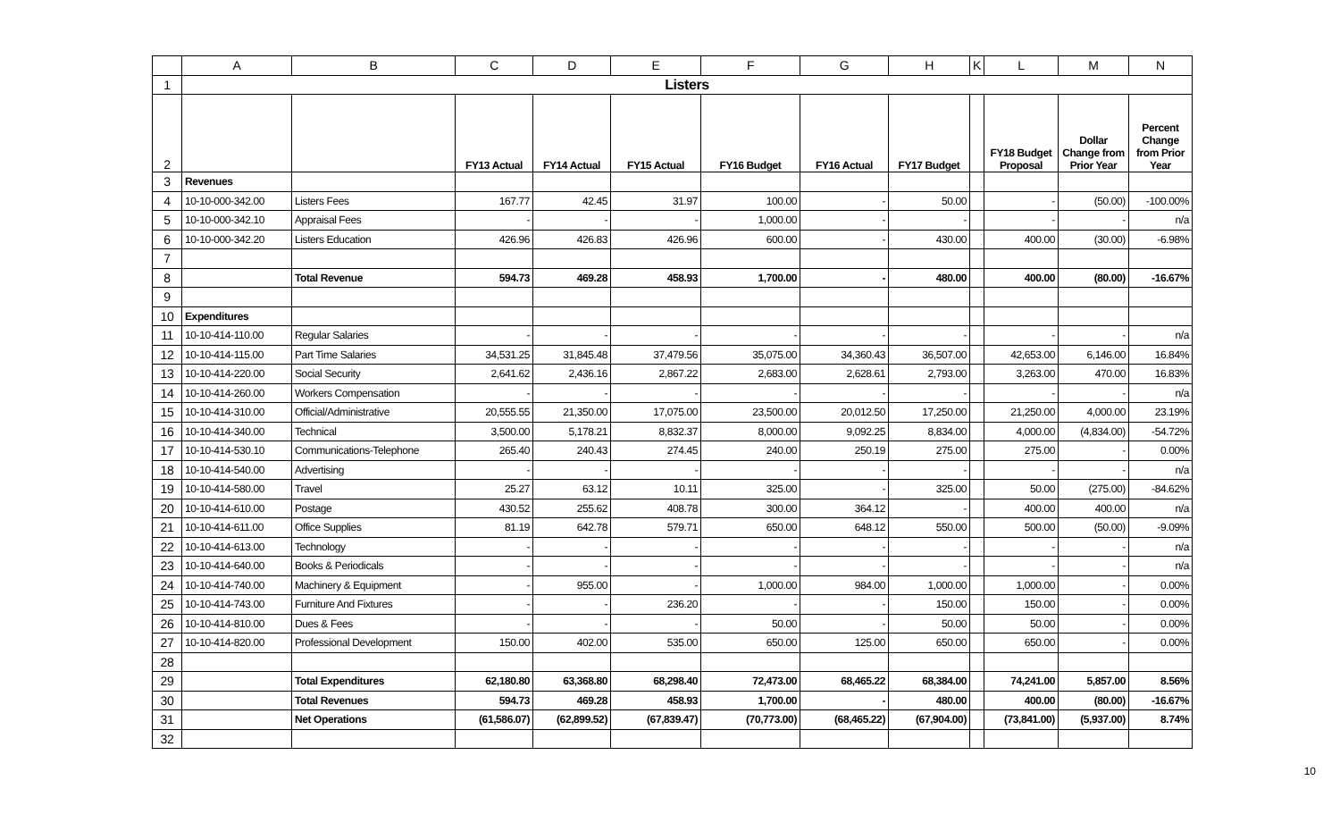| | A | B | C | D | E | F | G | H | K | L | M | N |
| --- | --- | --- | --- | --- | --- | --- | --- | --- | --- | --- | --- | --- |
| 1 | Listers | | | | | | | | | | | |
| 2 | | | FY13 Actual | FY14 Actual | FY15 Actual | FY16 Budget | FY16 Actual | FY17 Budget | | FY18 Budget Proposal | Dollar Change from Prior Year | Percent Change from Prior Year |
| 3 | Revenues | | | | | | | | | | | |
| 4 | 10-10-000-342.00 | Listers Fees | 167.77 | 42.45 | 31.97 | 100.00 | - | 50.00 | | - | (50.00) | -100.00% |
| 5 | 10-10-000-342.10 | Appraisal Fees | - | - | - | 1,000.00 | - | - | | - | - | n/a |
| 6 | 10-10-000-342.20 | Listers Education | 426.96 | 426.83 | 426.96 | 600.00 | - | 430.00 | | 400.00 | (30.00) | -6.98% |
| 7 | | | | | | | | | | | | |
| 8 | | Total Revenue | 594.73 | 469.28 | 458.93 | 1,700.00 | - | 480.00 | | 400.00 | (80.00) | -16.67% |
| 9 | | | | | | | | | | | | |
| 10 | Expenditures | | | | | | | | | | | |
| 11 | 10-10-414-110.00 | Regular Salaries | - | - | - | - | - | - | | - | - | n/a |
| 12 | 10-10-414-115.00 | Part Time Salaries | 34,531.25 | 31,845.48 | 37,479.56 | 35,075.00 | 34,360.43 | 36,507.00 | | 42,653.00 | 6,146.00 | 16.84% |
| 13 | 10-10-414-220.00 | Social Security | 2,641.62 | 2,436.16 | 2,867.22 | 2,683.00 | 2,628.61 | 2,793.00 | | 3,263.00 | 470.00 | 16.83% |
| 14 | 10-10-414-260.00 | Workers Compensation | - | - | - | - | - | - | | - | - | n/a |
| 15 | 10-10-414-310.00 | Official/Administrative | 20,555.55 | 21,350.00 | 17,075.00 | 23,500.00 | 20,012.50 | 17,250.00 | | 21,250.00 | 4,000.00 | 23.19% |
| 16 | 10-10-414-340.00 | Technical | 3,500.00 | 5,178.21 | 8,832.37 | 8,000.00 | 9,092.25 | 8,834.00 | | 4,000.00 | (4,834.00) | -54.72% |
| 17 | 10-10-414-530.10 | Communications-Telephone | 265.40 | 240.43 | 274.45 | 240.00 | 250.19 | 275.00 | | 275.00 | - | 0.00% |
| 18 | 10-10-414-540.00 | Advertising | - | - | - | - | - | - | | - | - | n/a |
| 19 | 10-10-414-580.00 | Travel | 25.27 | 63.12 | 10.11 | 325.00 | - | 325.00 | | 50.00 | (275.00) | -84.62% |
| 20 | 10-10-414-610.00 | Postage | 430.52 | 255.62 | 408.78 | 300.00 | 364.12 | - | | 400.00 | 400.00 | n/a |
| 21 | 10-10-414-611.00 | Office Supplies | 81.19 | 642.78 | 579.71 | 650.00 | 648.12 | 550.00 | | 500.00 | (50.00) | -9.09% |
| 22 | 10-10-414-613.00 | Technology | - | - | - | - | - | - | | - | - | n/a |
| 23 | 10-10-414-640.00 | Books & Periodicals | - | - | - | - | - | - | | - | - | n/a |
| 24 | 10-10-414-740.00 | Machinery & Equipment | - | 955.00 | - | 1,000.00 | 984.00 | 1,000.00 | | 1,000.00 | - | 0.00% |
| 25 | 10-10-414-743.00 | Furniture And Fixtures | - | - | 236.20 | - | - | 150.00 | | 150.00 | - | 0.00% |
| 26 | 10-10-414-810.00 | Dues & Fees | - | - | - | 50.00 | - | 50.00 | | 50.00 | - | 0.00% |
| 27 | 10-10-414-820.00 | Professional Development | 150.00 | 402.00 | 535.00 | 650.00 | 125.00 | 650.00 | | 650.00 | - | 0.00% |
| 28 | | | | | | | | | | | | |
| 29 | | Total Expenditures | 62,180.80 | 63,368.80 | 68,298.40 | 72,473.00 | 68,465.22 | 68,384.00 | | 74,241.00 | 5,857.00 | 8.56% |
| 30 | | Total Revenues | 594.73 | 469.28 | 458.93 | 1,700.00 | - | 480.00 | | 400.00 | (80.00) | -16.67% |
| 31 | | Net Operations | (61,586.07) | (62,899.52) | (67,839.47) | (70,773.00) | (68,465.22) | (67,904.00) | | (73,841.00) | (5,937.00) | 8.74% |
| 32 | | | | | | | | | | | | |
10